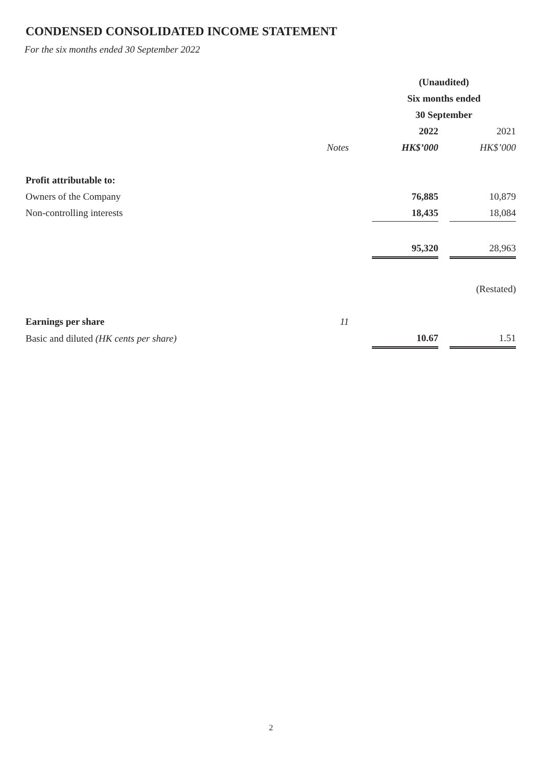CONDENSED CONSOLIDATED INCOME STATEMENT
For the six months ended 30 September 2022
| | | (Unaudited) | | |
| --- | --- | --- | --- | --- |
| | | Six months ended | | |
| | | 30 September | | |
| | | 2022 | | 2021 |
| | Notes | HK$’000 | | HK$’000 |
| Profit attributable to: | | | | |
| Owners of the Company | | 76,885 | | 10,879 |
| Non-controlling interests | | 18,435 | | 18,084 |
| | | 95,320 | | 28,963 |
| | | | | (Restated) |
| Earnings per share | 11 | | | |
| Basic and diluted (HK cents per share) | | 10.67 | | 1.51 |
2